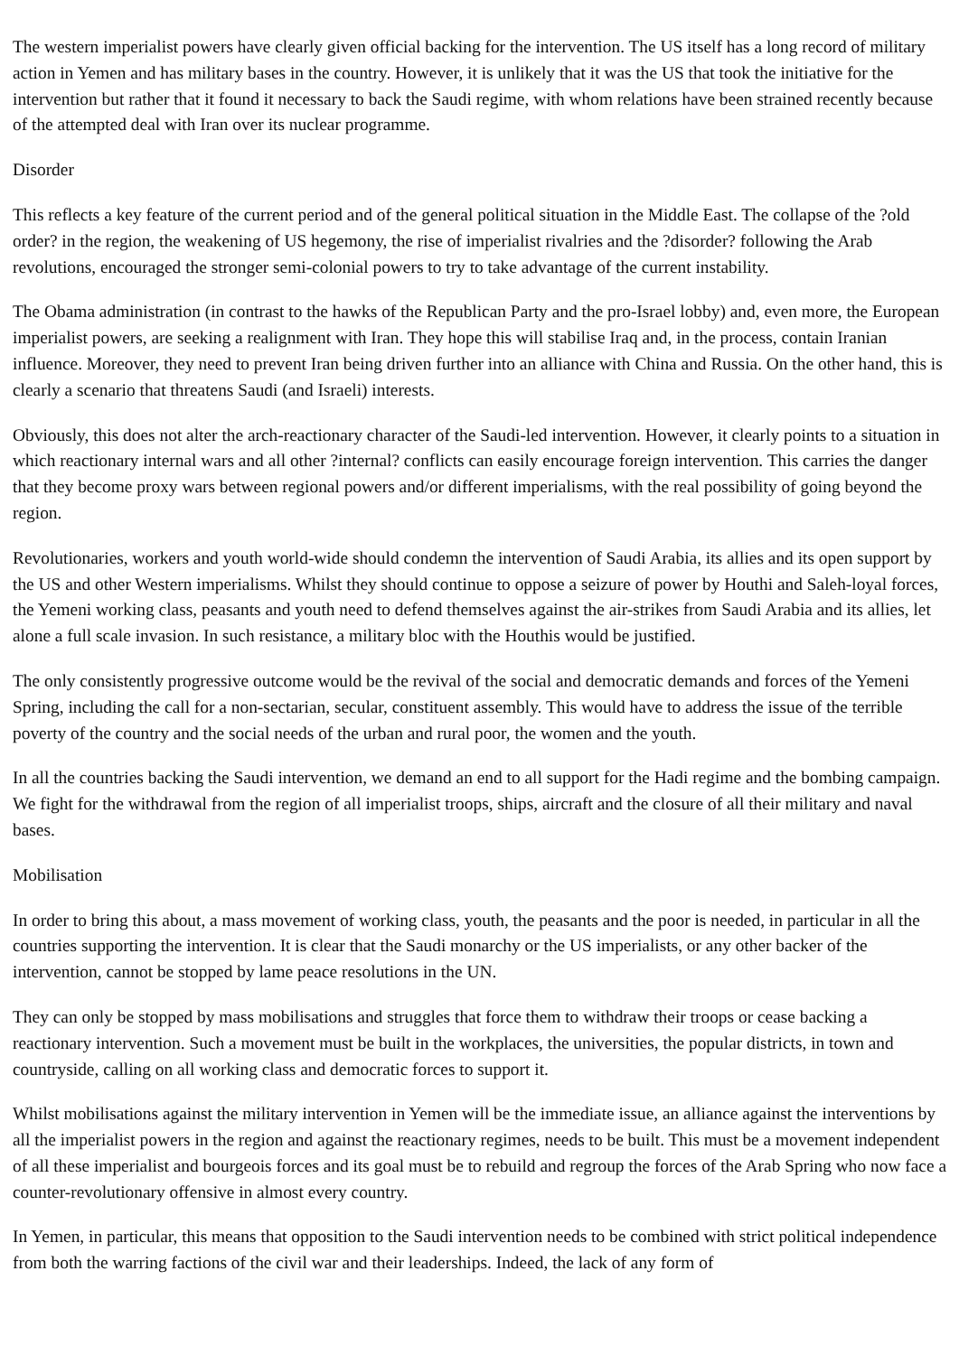The western imperialist powers have clearly given official backing for the intervention. The US itself has a long record of military action in Yemen and has military bases in the country. However, it is unlikely that it was the US that took the initiative for the intervention but rather that it found it necessary to back the Saudi regime, with whom relations have been strained recently because of the attempted deal with Iran over its nuclear programme.
Disorder
This reflects a key feature of the current period and of the general political situation in the Middle East. The collapse of the ?old order? in the region, the weakening of US hegemony, the rise of imperialist rivalries and the ?disorder? following the Arab revolutions, encouraged the stronger semi-colonial powers to try to take advantage of the current instability.
The Obama administration (in contrast to the hawks of the Republican Party and the pro-Israel lobby) and, even more, the European imperialist powers, are seeking a realignment with Iran. They hope this will stabilise Iraq and, in the process, contain Iranian influence. Moreover, they need to prevent Iran being driven further into an alliance with China and Russia. On the other hand, this is clearly a scenario that threatens Saudi (and Israeli) interests.
Obviously, this does not alter the arch-reactionary character of the Saudi-led intervention. However, it clearly points to a situation in which reactionary internal wars and all other ?internal? conflicts can easily encourage foreign intervention. This carries the danger that they become proxy wars between regional powers and/or different imperialisms, with the real possibility of going beyond the region.
Revolutionaries, workers and youth world-wide should condemn the intervention of Saudi Arabia, its allies and its open support by the US and other Western imperialisms. Whilst they should continue to oppose a seizure of power by Houthi and Saleh-loyal forces, the Yemeni working class, peasants and youth need to defend themselves against the air-strikes from Saudi Arabia and its allies, let alone a full scale invasion. In such resistance, a military bloc with the Houthis would be justified.
The only consistently progressive outcome would be the revival of the social and democratic demands and forces of the Yemeni Spring, including the call for a non-sectarian, secular, constituent assembly. This would have to address the issue of the terrible poverty of the country and the social needs of the urban and rural poor, the women and the youth.
In all the countries backing the Saudi intervention, we demand an end to all support for the Hadi regime and the bombing campaign. We fight for the withdrawal from the region of all imperialist troops, ships, aircraft and the closure of all their military and naval bases.
Mobilisation
In order to bring this about, a mass movement of working class, youth, the peasants and the poor is needed, in particular in all the countries supporting the intervention. It is clear that the Saudi monarchy or the US imperialists, or any other backer of the intervention, cannot be stopped by lame peace resolutions in the UN.
They can only be stopped by mass mobilisations and struggles that force them to withdraw their troops or cease backing a reactionary intervention. Such a movement must be built in the workplaces, the universities, the popular districts, in town and countryside, calling on all working class and democratic forces to support it.
Whilst mobilisations against the military intervention in Yemen will be the immediate issue, an alliance against the interventions by all the imperialist powers in the region and against the reactionary regimes, needs to be built. This must be a movement independent of all these imperialist and bourgeois forces and its goal must be to rebuild and regroup the forces of the Arab Spring who now face a counter-revolutionary offensive in almost every country.
In Yemen, in particular, this means that opposition to the Saudi intervention needs to be combined with strict political independence from both the warring factions of the civil war and their leaderships. Indeed, the lack of any form of